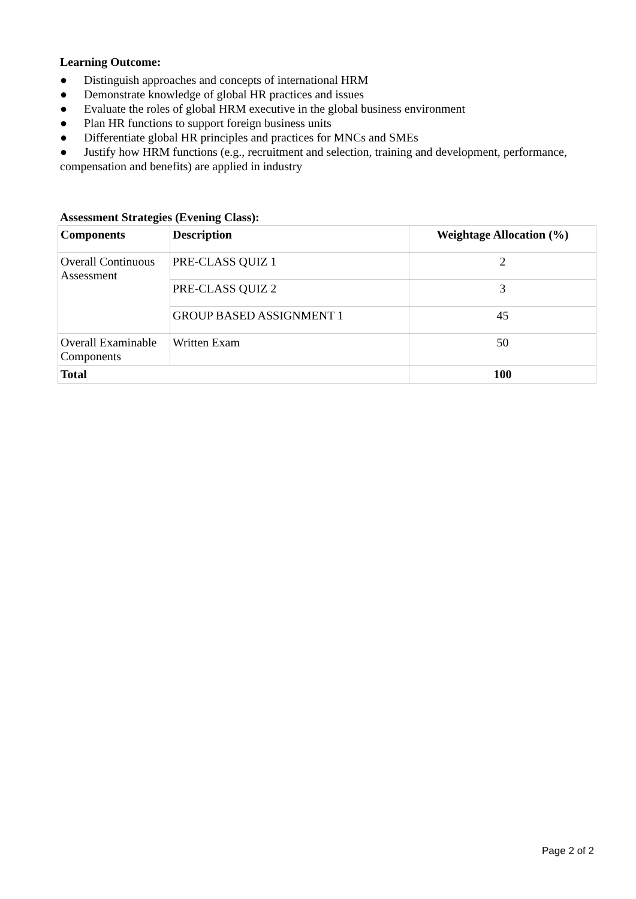Learning Outcome:
● Distinguish approaches and concepts of international HRM
● Demonstrate knowledge of global HR practices and issues
● Evaluate the roles of global HRM executive in the global business environment
● Plan HR functions to support foreign business units
● Differentiate global HR principles and practices for MNCs and SMEs
● Justify how HRM functions (e.g., recruitment and selection, training and development, performance, compensation and benefits) are applied in industry
Assessment Strategies (Evening Class):
| Components | Description | Weightage Allocation (%) |
| --- | --- | --- |
| Overall Continuous Assessment | PRE-CLASS QUIZ 1 | 2 |
| | PRE-CLASS QUIZ 2 | 3 |
| | GROUP BASED ASSIGNMENT 1 | 45 |
| Overall Examinable Components | Written Exam | 50 |
| Total | | 100 |
Page 2 of 2